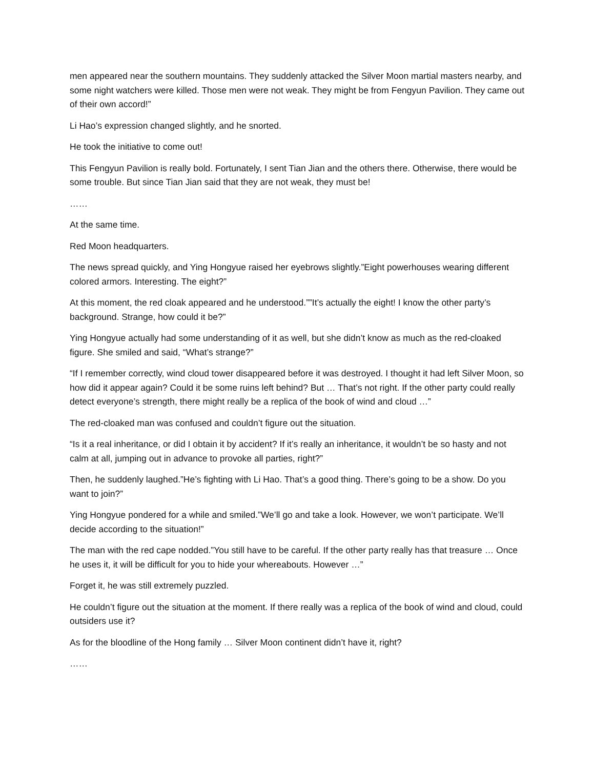men appeared near the southern mountains. They suddenly attacked the Silver Moon martial masters nearby, and some night watchers were killed. Those men were not weak. They might be from Fengyun Pavilion. They came out of their own accord!”
Li Hao’s expression changed slightly, and he snorted.
He took the initiative to come out!
This Fengyun Pavilion is really bold. Fortunately, I sent Tian Jian and the others there. Otherwise, there would be some trouble. But since Tian Jian said that they are not weak, they must be!
……
At the same time.
Red Moon headquarters.
The news spread quickly, and Ying Hongyue raised her eyebrows slightly.”Eight powerhouses wearing different colored armors. Interesting. The eight?”
At this moment, the red cloak appeared and he understood.””It’s actually the eight! I know the other party’s background. Strange, how could it be?”
Ying Hongyue actually had some understanding of it as well, but she didn’t know as much as the red-cloaked figure. She smiled and said, “What’s strange?”
“If I remember correctly, wind cloud tower disappeared before it was destroyed. I thought it had left Silver Moon, so how did it appear again? Could it be some ruins left behind? But … That’s not right. If the other party could really detect everyone’s strength, there might really be a replica of the book of wind and cloud …”
The red-cloaked man was confused and couldn’t figure out the situation.
“Is it a real inheritance, or did I obtain it by accident? If it’s really an inheritance, it wouldn’t be so hasty and not calm at all, jumping out in advance to provoke all parties, right?”
Then, he suddenly laughed.”He’s fighting with Li Hao. That’s a good thing. There’s going to be a show. Do you want to join?”
Ying Hongyue pondered for a while and smiled.”We’ll go and take a look. However, we won’t participate. We’ll decide according to the situation!”
The man with the red cape nodded.”You still have to be careful. If the other party really has that treasure … Once he uses it, it will be difficult for you to hide your whereabouts. However …”
Forget it, he was still extremely puzzled.
He couldn’t figure out the situation at the moment. If there really was a replica of the book of wind and cloud, could outsiders use it?
As for the bloodline of the Hong family … Silver Moon continent didn’t have it, right?
……